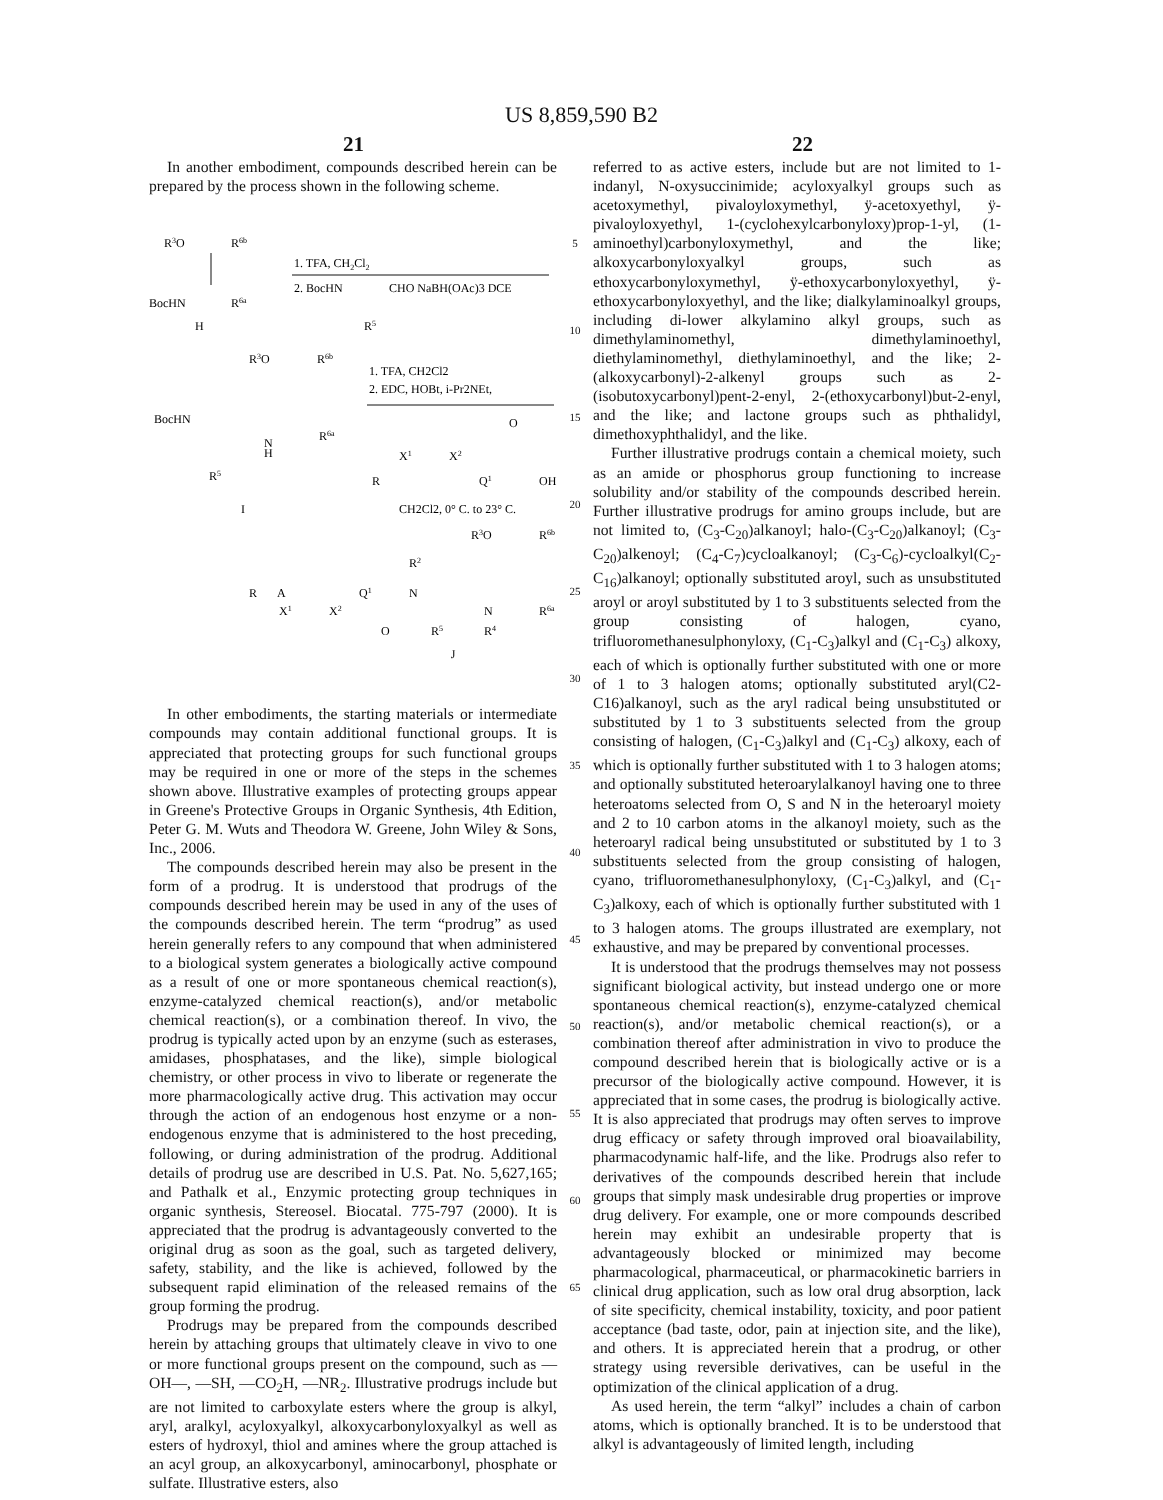US 8,859,590 B2
21 22
In another embodiment, compounds described herein can be prepared by the process shown in the following scheme.
R3O
R6b
BocHN
R6a
H
1. TFA, CH2Cl2
2. BocHN
CHO NaBH(OAc)3 DCE
R5
R3O
R6b
1. TFA, CH2Cl2
2. EDC, HOBt, i-Pr2NEt,
BocHN
N
H
R6a
R5
I
R
X1
X2
Q1
OH
O
CH2Cl2, 0° C. to 23° C.
R3O
R6b
R2
R
A
X1
X2
Q1
N
N
R6a
O
R5
R4
J
In other embodiments, the starting materials or intermediate compounds may contain additional functional groups. It is appreciated that protecting groups for such functional groups may be required in one or more of the steps in the schemes shown above. Illustrative examples of protecting groups appear in Greene's Protective Groups in Organic Synthesis, 4th Edition, Peter G. M. Wuts and Theodora W. Greene, John Wiley & Sons, Inc., 2006.
The compounds described herein may also be present in the form of a prodrug. It is understood that prodrugs of the compounds described herein may be used in any of the uses of the compounds described herein. The term “prodrug” as used herein generally refers to any compound that when administered to a biological system generates a biologically active compound as a result of one or more spontaneous chemical reaction(s), enzyme-catalyzed chemical reaction(s), and/or metabolic chemical reaction(s), or a combination thereof. In vivo, the prodrug is typically acted upon by an enzyme (such as esterases, amidases, phosphatases, and the like), simple biological chemistry, or other process in vivo to liberate or regenerate the more pharmacologically active drug. This activation may occur through the action of an endogenous host enzyme or a non-endogenous enzyme that is administered to the host preceding, following, or during administration of the prodrug. Additional details of prodrug use are described in U.S. Pat. No. 5,627,165; and Pathalk et al., Enzymic protecting group techniques in organic synthesis, Stereosel. Biocatal. 775-797 (2000). It is appreciated that the prodrug is advantageously converted to the original drug as soon as the goal, such as targeted delivery, safety, stability, and the like is achieved, followed by the subsequent rapid elimination of the released remains of the group forming the prodrug.
Prodrugs may be prepared from the compounds described herein by attaching groups that ultimately cleave in vivo to one or more functional groups present on the compound, such as —OH—, —SH, —CO<sub>2</sub>H, —NR<sub>2</sub>. Illustrative prodrugs include but are not limited to carboxylate esters where the group is alkyl, aryl, aralkyl, acyloxyalkyl, alkoxycarbonyloxyalkyl as well as esters of hydroxyl, thiol and amines where the group attached is an acyl group, an alkoxycarbonyl, aminocarbonyl, phosphate or sulfate. Illustrative esters, also
5
10
15
20
25
30
35
40
45
50
55
60
65
referred to as active esters, include but are not limited to 1-indanyl, N-oxysuccinimide; acyloxyalkyl groups such as acetoxymethyl, pivaloyloxymethyl, ÿ-acetoxyethyl, ÿ-pivaloyloxyethyl, 1-(cyclohexylcarbonyloxy)prop-1-yl, (1-aminoethyl)carbonyloxymethyl, and the like; alkoxycarbonyloxyalkyl groups, such as ethoxycarbonyloxymethyl, ÿ-ethoxycarbonyloxyethyl, ÿ-ethoxycarbonyloxyethyl, and the like; dialkylaminoalkyl groups, including di-lower alkylamino alkyl groups, such as dimethylaminomethyl, dimethylaminoethyl, diethylaminomethyl, diethylaminoethyl, and the like; 2-(alkoxycarbonyl)-2-alkenyl groups such as 2-(isobutoxycarbonyl)pent-2-enyl, 2-(ethoxycarbonyl)but-2-enyl, and the like; and lactone groups such as phthalidyl, dimethoxyphthalidyl, and the like.
Further illustrative prodrugs contain a chemical moiety, such as an amide or phosphorus group functioning to increase solubility and/or stability of the compounds described herein. Further illustrative prodrugs for amino groups include, but are not limited to, (C<sub>3</sub>-C<sub>20</sub>)alkanoyl; halo-(C<sub>3</sub>-C<sub>20</sub>)alkanoyl; (C<sub>3</sub>-C<sub>20</sub>)alkenoyl; (C<sub>4</sub>-C<sub>7</sub>)cycloalkanoyl; (C<sub>3</sub>-C<sub>6</sub>)-cycloalkyl(C<sub>2</sub>-C<sub>16</sub>)alkanoyl; optionally substituted aroyl, such as unsubstituted aroyl or aroyl substituted by 1 to 3 substituents selected from the group consisting of halogen, cyano, trifluoromethanesulphonyloxy, (C<sub>1</sub>-C<sub>3</sub>)alkyl and (C<sub>1</sub>-C<sub>3</sub>) alkoxy, each of which is optionally further substituted with one or more of 1 to 3 halogen atoms; optionally substituted aryl(C2-C16)alkanoyl, such as the aryl radical being unsubstituted or substituted by 1 to 3 substituents selected from the group consisting of halogen, (C<sub>1</sub>-C<sub>3</sub>)alkyl and (C<sub>1</sub>-C<sub>3</sub>) alkoxy, each of which is optionally further substituted with 1 to 3 halogen atoms; and optionally substituted heteroarylalkanoyl having one to three heteroatoms selected from O, S and N in the heteroaryl moiety and 2 to 10 carbon atoms in the alkanoyl moiety, such as the heteroaryl radical being unsubstituted or substituted by 1 to 3 substituents selected from the group consisting of halogen, cyano, trifluoromethanesulphonyloxy, (C<sub>1</sub>-C<sub>3</sub>)alkyl, and (C<sub>1</sub>-C<sub>3</sub>)alkoxy, each of which is optionally further substituted with 1 to 3 halogen atoms. The groups illustrated are exemplary, not exhaustive, and may be prepared by conventional processes.
It is understood that the prodrugs themselves may not possess significant biological activity, but instead undergo one or more spontaneous chemical reaction(s), enzyme-catalyzed chemical reaction(s), and/or metabolic chemical reaction(s), or a combination thereof after administration in vivo to produce the compound described herein that is biologically active or is a precursor of the biologically active compound. However, it is appreciated that in some cases, the prodrug is biologically active. It is also appreciated that prodrugs may often serves to improve drug efficacy or safety through improved oral bioavailability, pharmacodynamic half-life, and the like. Prodrugs also refer to derivatives of the compounds described herein that include groups that simply mask undesirable drug properties or improve drug delivery. For example, one or more compounds described herein may exhibit an undesirable property that is advantageously blocked or minimized may become pharmacological, pharmaceutical, or pharmacokinetic barriers in clinical drug application, such as low oral drug absorption, lack of site specificity, chemical instability, toxicity, and poor patient acceptance (bad taste, odor, pain at injection site, and the like), and others. It is appreciated herein that a prodrug, or other strategy using reversible derivatives, can be useful in the optimization of the clinical application of a drug.
As used herein, the term “alkyl” includes a chain of carbon atoms, which is optionally branched. It is to be understood that alkyl is advantageously of limited length, including